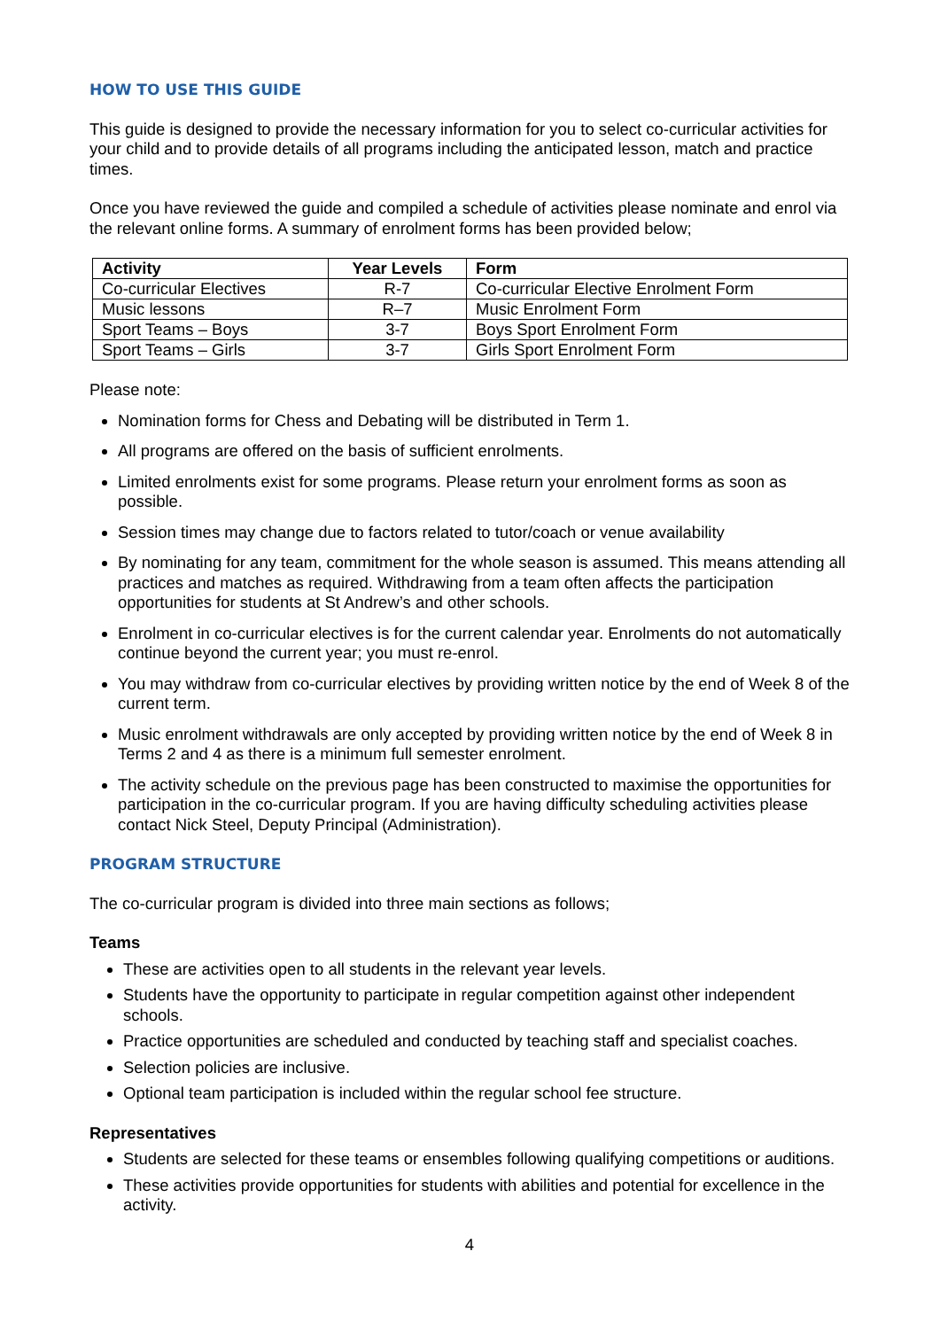HOW TO USE THIS GUIDE
This guide is designed to provide the necessary information for you to select co-curricular activities for your child and to provide details of all programs including the anticipated lesson, match and practice times.
Once you have reviewed the guide and compiled a schedule of activities please nominate and enrol via the relevant online forms. A summary of enrolment forms has been provided below;
| Activity | Year Levels | Form |
| --- | --- | --- |
| Co-curricular Electives | R-7 | Co-curricular Elective Enrolment Form |
| Music lessons | R–7 | Music Enrolment Form |
| Sport Teams – Boys | 3-7 | Boys Sport Enrolment Form |
| Sport Teams – Girls | 3-7 | Girls Sport Enrolment Form |
Please note:
Nomination forms for Chess and Debating will be distributed in Term 1.
All programs are offered on the basis of sufficient enrolments.
Limited enrolments exist for some programs. Please return your enrolment forms as soon as possible.
Session times may change due to factors related to tutor/coach or venue availability
By nominating for any team, commitment for the whole season is assumed. This means attending all practices and matches as required. Withdrawing from a team often affects the participation opportunities for students at St Andrew’s and other schools.
Enrolment in co-curricular electives is for the current calendar year. Enrolments do not automatically continue beyond the current year; you must re-enrol.
You may withdraw from co-curricular electives by providing written notice by the end of Week 8 of the current term.
Music enrolment withdrawals are only accepted by providing written notice by the end of Week 8 in Terms 2 and 4 as there is a minimum full semester enrolment.
The activity schedule on the previous page has been constructed to maximise the opportunities for participation in the co-curricular program. If you are having difficulty scheduling activities please contact Nick Steel, Deputy Principal (Administration).
PROGRAM STRUCTURE
The co-curricular program is divided into three main sections as follows;
Teams
These are activities open to all students in the relevant year levels.
Students have the opportunity to participate in regular competition against other independent schools.
Practice opportunities are scheduled and conducted by teaching staff and specialist coaches.
Selection policies are inclusive.
Optional team participation is included within the regular school fee structure.
Representatives
Students are selected for these teams or ensembles following qualifying competitions or auditions.
These activities provide opportunities for students with abilities and potential for excellence in the activity.
4